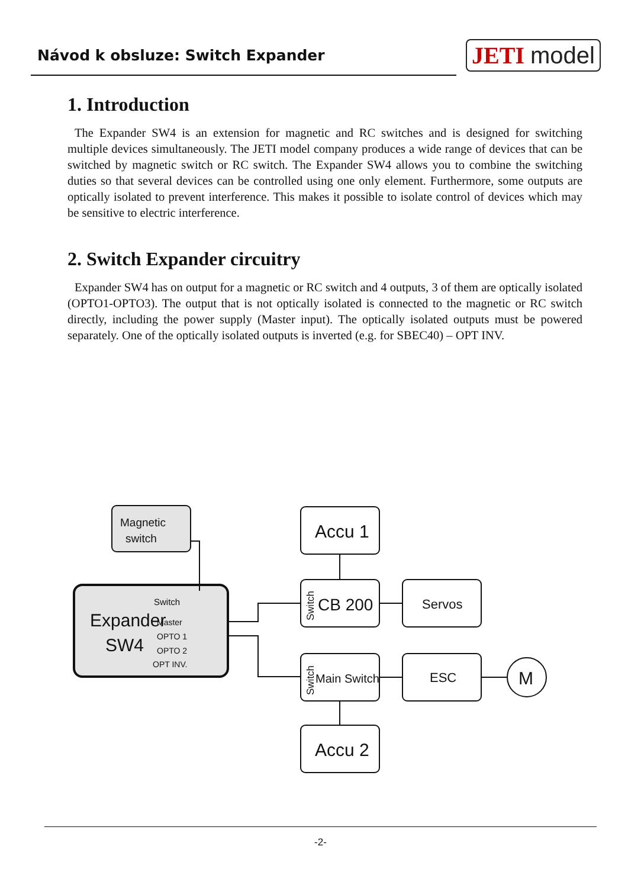Návod k obsluze: Switch Expander
JETI model
1. Introduction
The Expander SW4 is an extension for magnetic and RC switches and is designed for switching multiple devices simultaneously. The JETI model company produces a wide range of devices that can be switched by magnetic switch or RC switch. The Expander SW4 allows you to combine the switching duties so that several devices can be controlled using one only element. Furthermore, some outputs are optically isolated to prevent interference. This makes it possible to isolate control of devices which may be sensitive to electric interference.
2. Switch Expander circuitry
Expander SW4 has on output for a magnetic or RC switch and 4 outputs, 3 of them are optically isolated (OPTO1-OPTO3). The output that is not optically isolated is connected to the magnetic or RC switch directly, including the power supply (Master input). The optically isolated outputs must be powered separately. One of the optically isolated outputs is inverted (e.g. for SBEC40) – OPT INV.
Magnetic
switch
Switch
Expander
SW4
Master
OPTO 1
OPTO 2
OPT INV.
Accu 1
CB 200
Servos
Main Switch
ESC
M
Accu 2
Switch
Switch
-2-